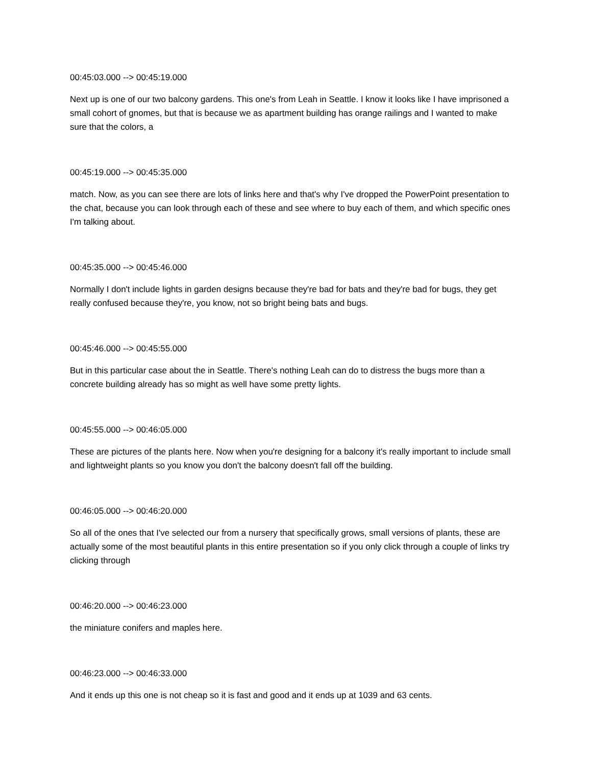00:45:03.000 --> 00:45:19.000
Next up is one of our two balcony gardens. This one's from Leah in Seattle. I know it looks like I have imprisoned a small cohort of gnomes, but that is because we as apartment building has orange railings and I wanted to make sure that the colors, a
00:45:19.000 --> 00:45:35.000
match. Now, as you can see there are lots of links here and that's why I've dropped the PowerPoint presentation to the chat, because you can look through each of these and see where to buy each of them, and which specific ones I'm talking about.
00:45:35.000 --> 00:45:46.000
Normally I don't include lights in garden designs because they're bad for bats and they're bad for bugs, they get really confused because they're, you know, not so bright being bats and bugs.
00:45:46.000 --> 00:45:55.000
But in this particular case about the in Seattle. There's nothing Leah can do to distress the bugs more than a concrete building already has so might as well have some pretty lights.
00:45:55.000 --> 00:46:05.000
These are pictures of the plants here. Now when you're designing for a balcony it's really important to include small and lightweight plants so you know you don't the balcony doesn't fall off the building.
00:46:05.000 --> 00:46:20.000
So all of the ones that I've selected our from a nursery that specifically grows, small versions of plants, these are actually some of the most beautiful plants in this entire presentation so if you only click through a couple of links try clicking through
00:46:20.000 --> 00:46:23.000
the miniature conifers and maples here.
00:46:23.000 --> 00:46:33.000
And it ends up this one is not cheap so it is fast and good and it ends up at 1039 and 63 cents.